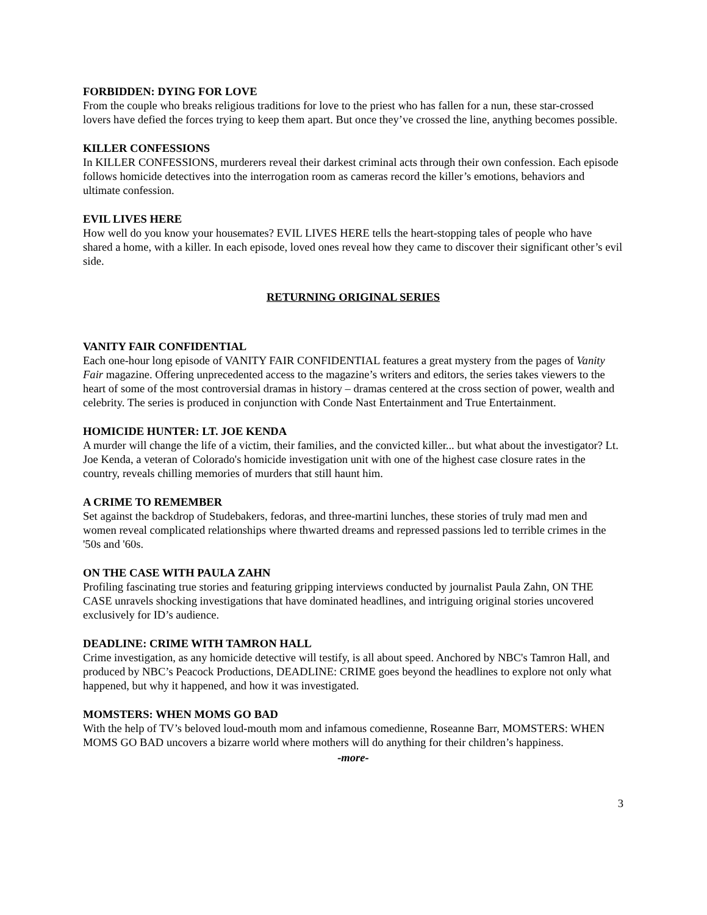FORBIDDEN: DYING FOR LOVE
From the couple who breaks religious traditions for love to the priest who has fallen for a nun, these star-crossed lovers have defied the forces trying to keep them apart. But once they’ve crossed the line, anything becomes possible.
KILLER CONFESSIONS
In KILLER CONFESSIONS, murderers reveal their darkest criminal acts through their own confession. Each episode follows homicide detectives into the interrogation room as cameras record the killer’s emotions, behaviors and ultimate confession.
EVIL LIVES HERE
How well do you know your housemates? EVIL LIVES HERE tells the heart-stopping tales of people who have shared a home, with a killer. In each episode, loved ones reveal how they came to discover their significant other’s evil side.
RETURNING ORIGINAL SERIES
VANITY FAIR CONFIDENTIAL
Each one-hour long episode of VANITY FAIR CONFIDENTIAL features a great mystery from the pages of Vanity Fair magazine. Offering unprecedented access to the magazine’s writers and editors, the series takes viewers to the heart of some of the most controversial dramas in history – dramas centered at the cross section of power, wealth and celebrity. The series is produced in conjunction with Conde Nast Entertainment and True Entertainment.
HOMICIDE HUNTER: LT. JOE KENDA
A murder will change the life of a victim, their families, and the convicted killer... but what about the investigator? Lt. Joe Kenda, a veteran of Colorado's homicide investigation unit with one of the highest case closure rates in the country, reveals chilling memories of murders that still haunt him.
A CRIME TO REMEMBER
Set against the backdrop of Studebakers, fedoras, and three-martini lunches, these stories of truly mad men and women reveal complicated relationships where thwarted dreams and repressed passions led to terrible crimes in the '50s and '60s.
ON THE CASE WITH PAULA ZAHN
Profiling fascinating true stories and featuring gripping interviews conducted by journalist Paula Zahn, ON THE CASE unravels shocking investigations that have dominated headlines, and intriguing original stories uncovered exclusively for ID’s audience.
DEADLINE: CRIME WITH TAMRON HALL
Crime investigation, as any homicide detective will testify, is all about speed. Anchored by NBC's Tamron Hall, and produced by NBC’s Peacock Productions, DEADLINE: CRIME goes beyond the headlines to explore not only what happened, but why it happened, and how it was investigated.
MOMSTERS: WHEN MOMS GO BAD
With the help of TV’s beloved loud-mouth mom and infamous comedienne, Roseanne Barr, MOMSTERS: WHEN MOMS GO BAD uncovers a bizarre world where mothers will do anything for their children’s happiness.
-more-
3